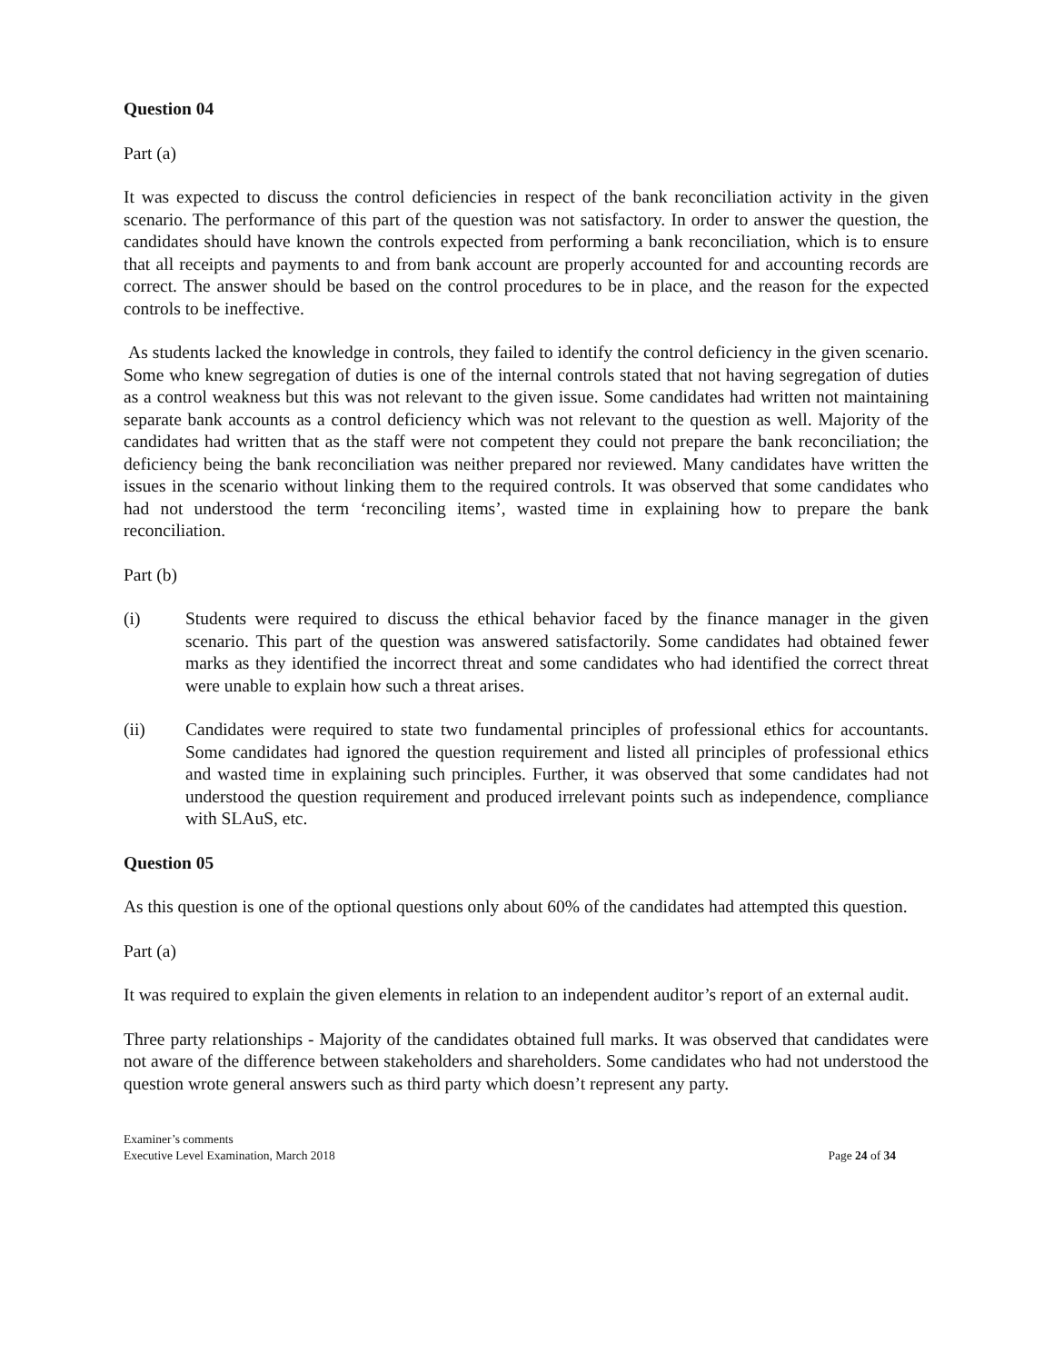Question 04
Part (a)
It was expected to discuss the control deficiencies in respect of the bank reconciliation activity in the given scenario. The performance of this part of the question was not satisfactory. In order to answer the question, the candidates should have known the controls expected from performing a bank reconciliation, which is to ensure that all receipts and payments to and from bank account are properly accounted for and accounting records are correct. The answer should be based on the control procedures to be in place, and the reason for the expected controls to be ineffective.
As students lacked the knowledge in controls, they failed to identify the control deficiency in the given scenario. Some who knew segregation of duties is one of the internal controls stated that not having segregation of duties as a control weakness but this was not relevant to the given issue. Some candidates had written not maintaining separate bank accounts as a control deficiency which was not relevant to the question as well. Majority of the candidates had written that as the staff were not competent they could not prepare the bank reconciliation; the deficiency being the bank reconciliation was neither prepared nor reviewed. Many candidates have written the issues in the scenario without linking them to the required controls. It was observed that some candidates who had not understood the term ‘reconciling items’, wasted time in explaining how to prepare the bank reconciliation.
Part (b)
(i) Students were required to discuss the ethical behavior faced by the finance manager in the given scenario. This part of the question was answered satisfactorily. Some candidates had obtained fewer marks as they identified the incorrect threat and some candidates who had identified the correct threat were unable to explain how such a threat arises.
(ii) Candidates were required to state two fundamental principles of professional ethics for accountants. Some candidates had ignored the question requirement and listed all principles of professional ethics and wasted time in explaining such principles. Further, it was observed that some candidates had not understood the question requirement and produced irrelevant points such as independence, compliance with SLAuS, etc.
Question 05
As this question is one of the optional questions only about 60% of the candidates had attempted this question.
Part (a)
It was required to explain the given elements in relation to an independent auditor’s report of an external audit.
Three party relationships - Majority of the candidates obtained full marks. It was observed that candidates were not aware of the difference between stakeholders and shareholders. Some candidates who had not understood the question wrote general answers such as third party which doesn’t represent any party.
Examiner’s comments
Executive Level Examination, March 2018 Page 24 of 34